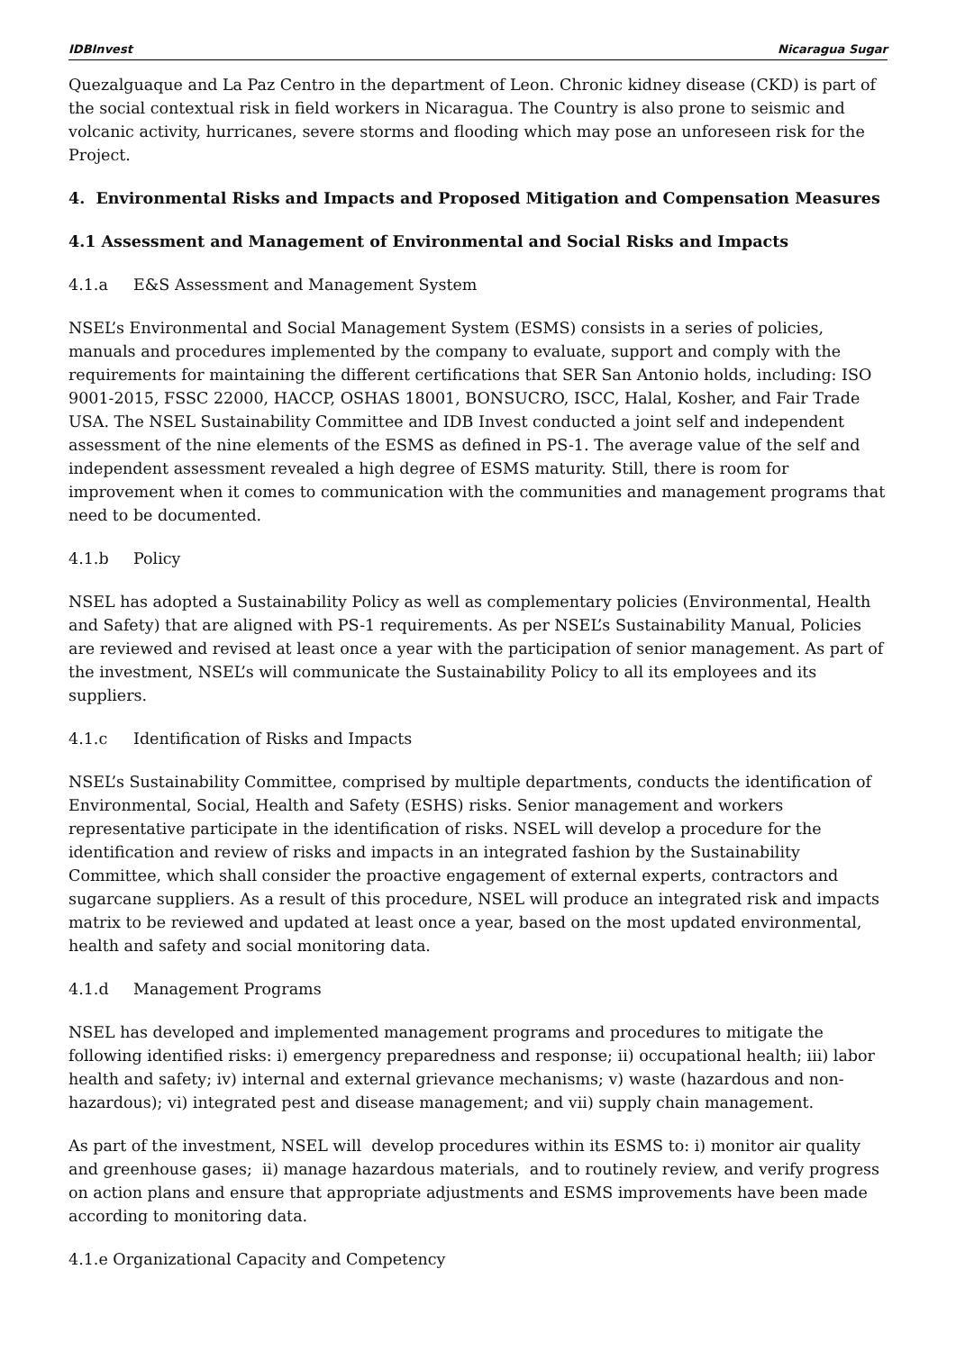IDBInvest Nicaragua Sugar
Quezalguaque and La Paz Centro in the department of Leon. Chronic kidney disease (CKD) is part of the social contextual risk in field workers in Nicaragua. The Country is also prone to seismic and volcanic activity, hurricanes, severe storms and flooding which may pose an unforeseen risk for the Project.
4. Environmental Risks and Impacts and Proposed Mitigation and Compensation Measures
4.1 Assessment and Management of Environmental and Social Risks and Impacts
4.1.a E&S Assessment and Management System
NSEL’s Environmental and Social Management System (ESMS) consists in a series of policies, manuals and procedures implemented by the company to evaluate, support and comply with the requirements for maintaining the different certifications that SER San Antonio holds, including: ISO 9001-2015, FSSC 22000, HACCP, OSHAS 18001, BONSUCRO, ISCC, Halal, Kosher, and Fair Trade USA. The NSEL Sustainability Committee and IDB Invest conducted a joint self and independent assessment of the nine elements of the ESMS as defined in PS-1. The average value of the self and independent assessment revealed a high degree of ESMS maturity. Still, there is room for improvement when it comes to communication with the communities and management programs that need to be documented.
4.1.b Policy
NSEL has adopted a Sustainability Policy as well as complementary policies (Environmental, Health and Safety) that are aligned with PS-1 requirements. As per NSEL’s Sustainability Manual, Policies are reviewed and revised at least once a year with the participation of senior management. As part of the investment, NSEL’s will communicate the Sustainability Policy to all its employees and its suppliers.
4.1.c Identification of Risks and Impacts
NSEL’s Sustainability Committee, comprised by multiple departments, conducts the identification of Environmental, Social, Health and Safety (ESHS) risks. Senior management and workers representative participate in the identification of risks. NSEL will develop a procedure for the identification and review of risks and impacts in an integrated fashion by the Sustainability Committee, which shall consider the proactive engagement of external experts, contractors and sugarcane suppliers. As a result of this procedure, NSEL will produce an integrated risk and impacts matrix to be reviewed and updated at least once a year, based on the most updated environmental, health and safety and social monitoring data.
4.1.d Management Programs
NSEL has developed and implemented management programs and procedures to mitigate the following identified risks: i) emergency preparedness and response; ii) occupational health; iii) labor health and safety; iv) internal and external grievance mechanisms; v) waste (hazardous and non-hazardous); vi) integrated pest and disease management; and vii) supply chain management.
As part of the investment, NSEL will develop procedures within its ESMS to: i) monitor air quality and greenhouse gases; ii) manage hazardous materials, and to routinely review, and verify progress on action plans and ensure that appropriate adjustments and ESMS improvements have been made according to monitoring data.
4.1.e Organizational Capacity and Competency